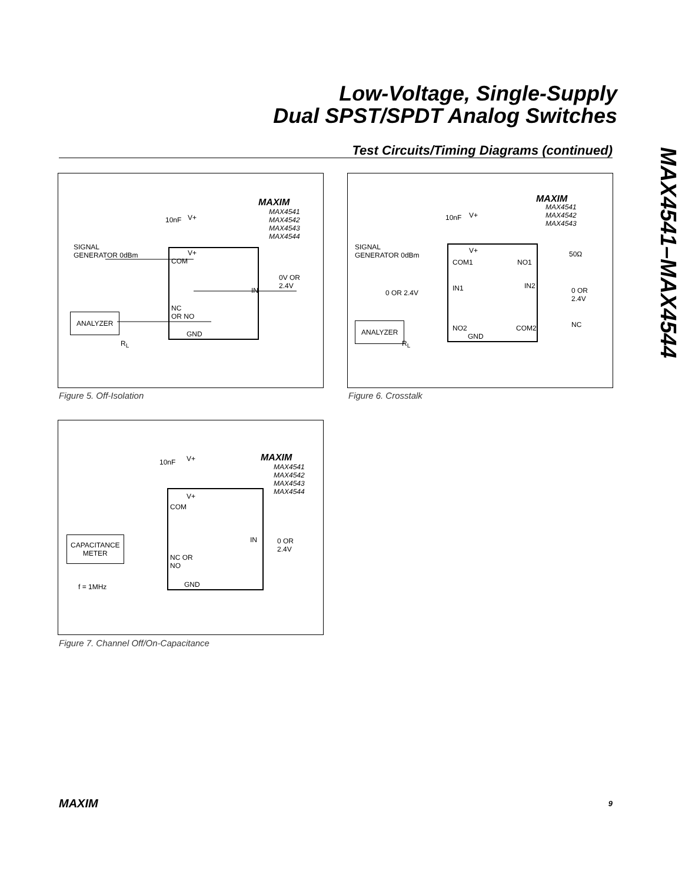Low-Voltage, Single-Supply
Dual SPST/SPDT Analog Switches
Test Circuits/Timing Diagrams (continued)
MAX4541–MAX4544
MAXIM
MAX4541
MAX4542
MAX4543
MAX4544
10nF V+
SIGNAL
GENERATOR 0dBm
V+
COM
0V OR
2.4V
IN
ANALYZER
NC
OR NO
GND
R<sub>L</sub>
Figure 5. Off-Isolation
MAXIM
MAX4541
MAX4542
MAX4543
10nF V+
SIGNAL
GENERATOR 0dBm
V+
COM1 NO1
50Ω
0 OR 2.4V
IN1 IN2
0 OR
2.4V
ANALYZER NO2 COM2 NC
GND
R<sub>L</sub>
Figure 6. Crosstalk
MAXIM
MAX4541
MAX4542
MAX4543
MAX4544
10nF V+
V+
COM
IN
0 OR
2.4V
CAPACITANCE
METER
NC OR
NO
f = 1MHz GND
Figure 7. Channel Off/On-Capacitance
MAXIM 9